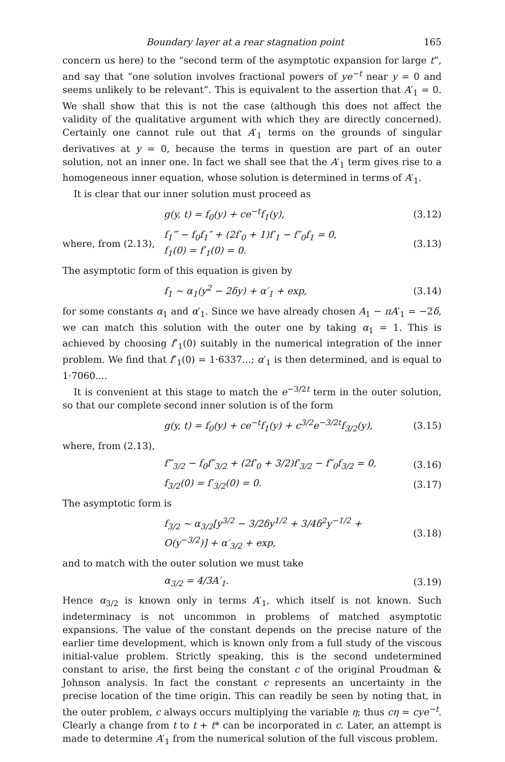Boundary layer at a rear stagnation point 165
concern us here) to the “second term of the asymptotic expansion for large t”, and say that “one solution involves fractional powers of ye<sup>−t</sup> near y = 0 and seems unlikely to be relevant”. This is equivalent to the assertion that A′<sub>1</sub> = 0. We shall show that this is not the case (although this does not affect the validity of the qualitative argument with which they are directly concerned). Certainly one cannot rule out that A′<sub>1</sub> terms on the grounds of singular derivatives at y = 0, because the terms in question are part of an outer solution, not an inner one. In fact we shall see that the A′<sub>1</sub> term gives rise to a homogeneous inner equation, whose solution is determined in terms of A′<sub>1</sub>.
It is clear that our inner solution must proceed as
g(y, t) = f<sub>0</sub>(y) + ce<sup>−t</sup>f<sub>1</sub>(y), (3.12)
where, from (2.13), f<sub>1</sub>‴ − f<sub>0</sub>f<sub>1</sub>″ + (2f′<sub>0</sub> + 1)f′<sub>1</sub> − f″<sub>0</sub>f<sub>1</sub> = 0,
f<sub>1</sub>(0) = f′<sub>1</sub>(0) = 0. (3.13)
The asymptotic form of this equation is given by
f<sub>1</sub> ~ α<sub>1</sub>(y<sup>2</sup> − 2δy) + α′<sub>1</sub> + exp, (3.14)
for some constants α<sub>1</sub> and α′<sub>1</sub>. Since we have already chosen A<sub>1</sub> − πA′<sub>1</sub> = −2δ, we can match this solution with the outer one by taking α<sub>1</sub> = 1. This is achieved by choosing f″<sub>1</sub>(0) suitably in the numerical integration of the inner problem. We find that f″<sub>1</sub>(0) = 1·6337...; α′<sub>1</sub> is then determined, and is equal to 1·7060....
It is convenient at this stage to match the e<sup>−3/2t</sup> term in the outer solution, so that our complete second inner solution is of the form
g(y, t) = f<sub>0</sub>(y) + ce<sup>−t</sup>f<sub>1</sub>(y) + c<sup>3/2</sup>e<sup>−3/2t</sup>f<sub>3/2</sub>(y), (3.15)
where, from (2.13),
f‴<sub>3/2</sub> − f<sub>0</sub>f″<sub>3/2</sub> + (2f′<sub>0</sub> + 3/2)f′<sub>3/2</sub> − f″<sub>0</sub>f<sub>3/2</sub> = 0, (3.16)
f<sub>3/2</sub>(0) = f′<sub>3/2</sub>(0) = 0. (3.17)
The asymptotic form is
f<sub>3/2</sub> ~ α<sub>3/2</sub>[y<sup>3/2</sup> − 3/2δy<sup>1/2</sup> + 3/4δ<sup>2</sup>y<sup>−1/2</sup> + O(y<sup>−3/2</sup>)] + α′<sub>3/2</sub> + exp, (3.18)
and to match with the outer solution we must take
α<sub>3/2</sub> = 4/3A′<sub>1</sub>. (3.19)
Hence α<sub>3/2</sub> is known only in terms A′<sub>1</sub>, which itself is not known. Such indeterminacy is not uncommon in problems of matched asymptotic expansions. The value of the constant depends on the precise nature of the earlier time development, which is known only from a full study of the viscous initial-value problem. Strictly speaking, this is the second undetermined constant to arise, the first being the constant c of the original Proudman & Johnson analysis. In fact the constant c represents an uncertainty in the precise location of the time origin. This can readily be seen by noting that, in the outer problem, c always occurs multiplying the variable η; thus cη = cye<sup>−t</sup>. Clearly a change from t to t + t* can be incorporated in c. Later, an attempt is made to determine A′<sub>1</sub> from the numerical solution of the full viscous problem.